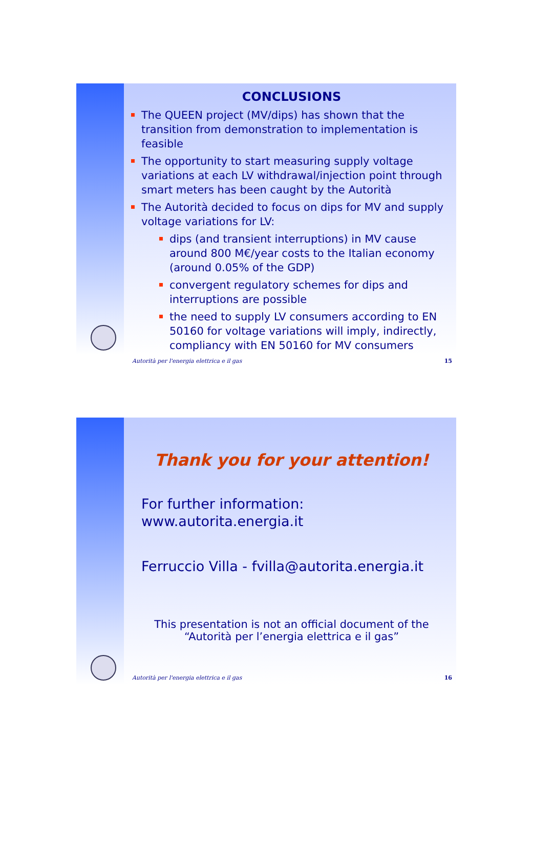CONCLUSIONS
The QUEEN project (MV/dips) has shown that the transition from demonstration to implementation is feasible
The opportunity to start measuring supply voltage variations at each LV withdrawal/injection point through smart meters has been caught by the Autorità
The Autorità decided to focus on dips for MV and supply voltage variations for LV:
dips (and transient interruptions) in MV cause around 800 M€/year costs to the Italian economy (around 0.05% of the GDP)
convergent regulatory schemes for dips and interruptions are possible
the need to supply LV consumers according to EN 50160 for voltage variations will imply, indirectly, compliancy with EN 50160 for MV consumers
Autorità per l'energia elettrica e il gas 15
Thank you for your attention!
For further information:
www.autorita.energia.it
Ferruccio Villa - fvilla@autorita.energia.it
This presentation is not an official document of the
“Autorità per l’energia elettrica e il gas”
Autorità per l'energia elettrica e il gas 16